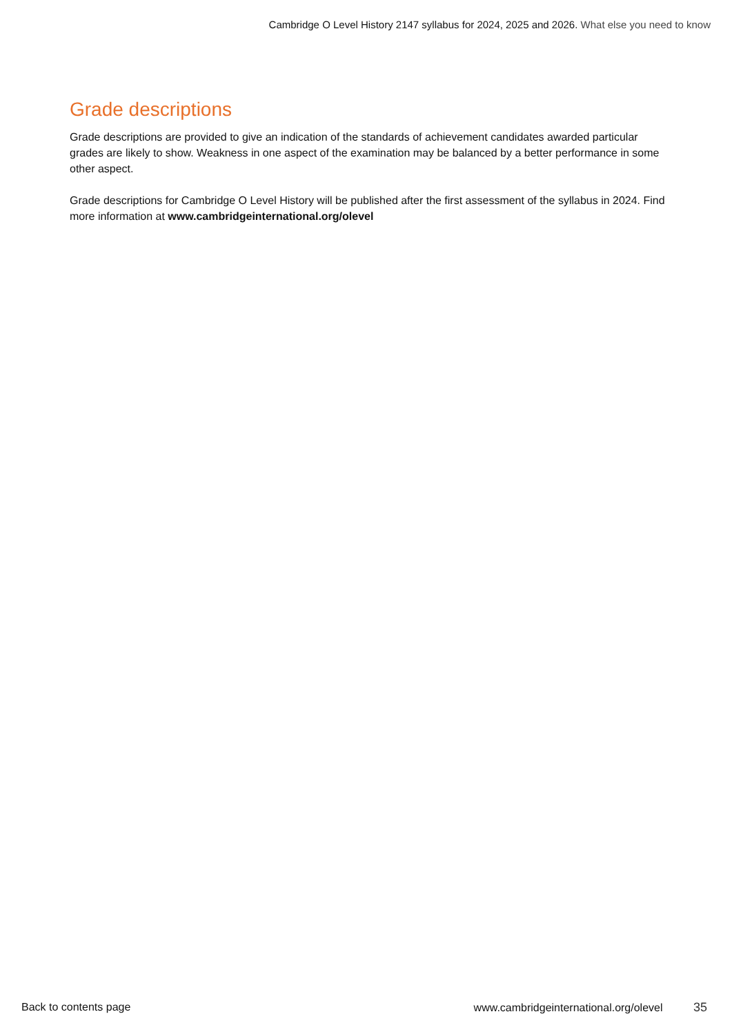Cambridge O Level History 2147 syllabus for 2024, 2025 and 2026. What else you need to know
Grade descriptions
Grade descriptions are provided to give an indication of the standards of achievement candidates awarded particular grades are likely to show. Weakness in one aspect of the examination may be balanced by a better performance in some other aspect.
Grade descriptions for Cambridge O Level History will be published after the first assessment of the syllabus in 2024. Find more information at www.cambridgeinternational.org/olevel
Back to contents page
www.cambridgeinternational.org/olevel 35